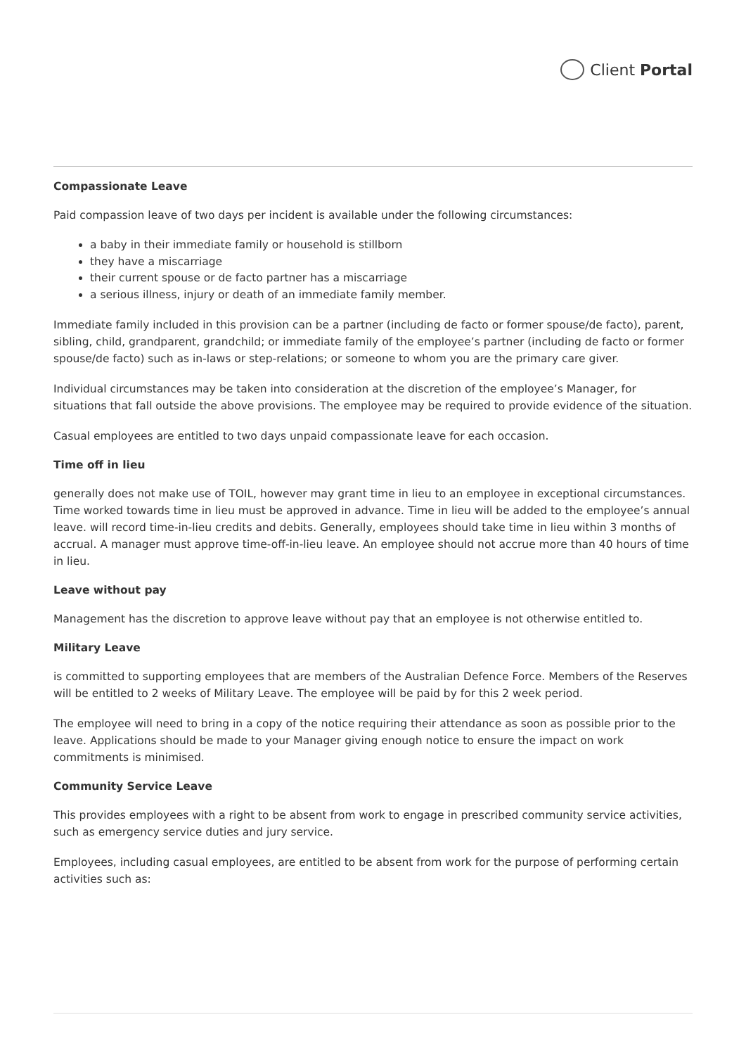Client Portal
Compassionate Leave
Paid compassion leave of two days per incident is available under the following circumstances:
a baby in their immediate family or household is stillborn
they have a miscarriage
their current spouse or de facto partner has a miscarriage
a serious illness, injury or death of an immediate family member.
Immediate family included in this provision can be a partner (including de facto or former spouse/de facto), parent, sibling, child, grandparent, grandchild; or immediate family of the employee’s partner (including de facto or former spouse/de facto) such as in-laws or step-relations; or someone to whom you are the primary care giver.
Individual circumstances may be taken into consideration at the discretion of the employee’s Manager, for situations that fall outside the above provisions. The employee may be required to provide evidence of the situation.
Casual employees are entitled to two days unpaid compassionate leave for each occasion.
Time off in lieu
generally does not make use of TOIL, however may grant time in lieu to an employee in exceptional circumstances. Time worked towards time in lieu must be approved in advance. Time in lieu will be added to the employee’s annual leave. will record time-in-lieu credits and debits. Generally, employees should take time in lieu within 3 months of accrual. A manager must approve time-off-in-lieu leave. An employee should not accrue more than 40 hours of time in lieu.
Leave without pay
Management has the discretion to approve leave without pay that an employee is not otherwise entitled to.
Military Leave
is committed to supporting employees that are members of the Australian Defence Force. Members of the Reserves will be entitled to 2 weeks of Military Leave. The employee will be paid by for this 2 week period.
The employee will need to bring in a copy of the notice requiring their attendance as soon as possible prior to the leave. Applications should be made to your Manager giving enough notice to ensure the impact on work commitments is minimised.
Community Service Leave
This provides employees with a right to be absent from work to engage in prescribed community service activities, such as emergency service duties and jury service.
Employees, including casual employees, are entitled to be absent from work for the purpose of performing certain activities such as: